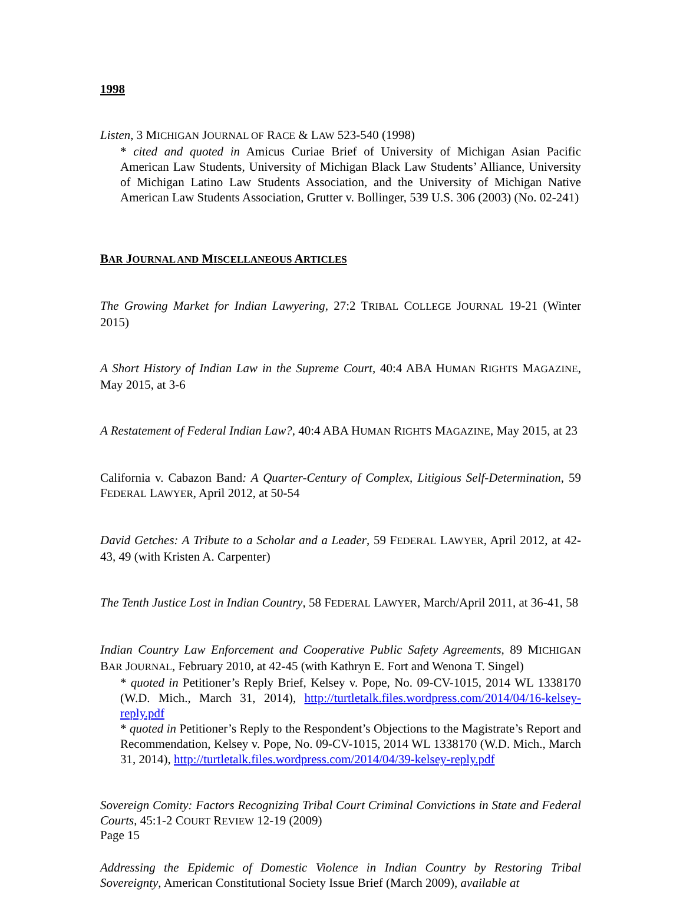1998
Listen, 3 MICHIGAN JOURNAL OF RACE & LAW 523-540 (1998)
* cited and quoted in Amicus Curiae Brief of University of Michigan Asian Pacific American Law Students, University of Michigan Black Law Students’ Alliance, University of Michigan Latino Law Students Association, and the University of Michigan Native American Law Students Association, Grutter v. Bollinger, 539 U.S. 306 (2003) (No. 02-241)
BAR JOURNAL AND MISCELLANEOUS ARTICLES
The Growing Market for Indian Lawyering, 27:2 TRIBAL COLLEGE JOURNAL 19-21 (Winter 2015)
A Short History of Indian Law in the Supreme Court, 40:4 ABA HUMAN RIGHTS MAGAZINE, May 2015, at 3-6
A Restatement of Federal Indian Law?, 40:4 ABA HUMAN RIGHTS MAGAZINE, May 2015, at 23
California v. Cabazon Band: A Quarter-Century of Complex, Litigious Self-Determination, 59 FEDERAL LAWYER, April 2012, at 50-54
David Getches: A Tribute to a Scholar and a Leader, 59 FEDERAL LAWYER, April 2012, at 42-43, 49 (with Kristen A. Carpenter)
The Tenth Justice Lost in Indian Country, 58 FEDERAL LAWYER, March/April 2011, at 36-41, 58
Indian Country Law Enforcement and Cooperative Public Safety Agreements, 89 MICHIGAN BAR JOURNAL, February 2010, at 42-45 (with Kathryn E. Fort and Wenona T. Singel)
* quoted in Petitioner’s Reply Brief, Kelsey v. Pope, No. 09-CV-1015, 2014 WL 1338170 (W.D. Mich., March 31, 2014), http://turtletalk.files.wordpress.com/2014/04/16-kelsey-reply.pdf
* quoted in Petitioner’s Reply to the Respondent’s Objections to the Magistrate’s Report and Recommendation, Kelsey v. Pope, No. 09-CV-1015, 2014 WL 1338170 (W.D. Mich., March 31, 2014), http://turtletalk.files.wordpress.com/2014/04/39-kelsey-reply.pdf
Sovereign Comity: Factors Recognizing Tribal Court Criminal Convictions in State and Federal Courts, 45:1-2 COURT REVIEW 12-19 (2009)
Addressing the Epidemic of Domestic Violence in Indian Country by Restoring Tribal Sovereignty, American Constitutional Society Issue Brief (March 2009), available at
Page 15